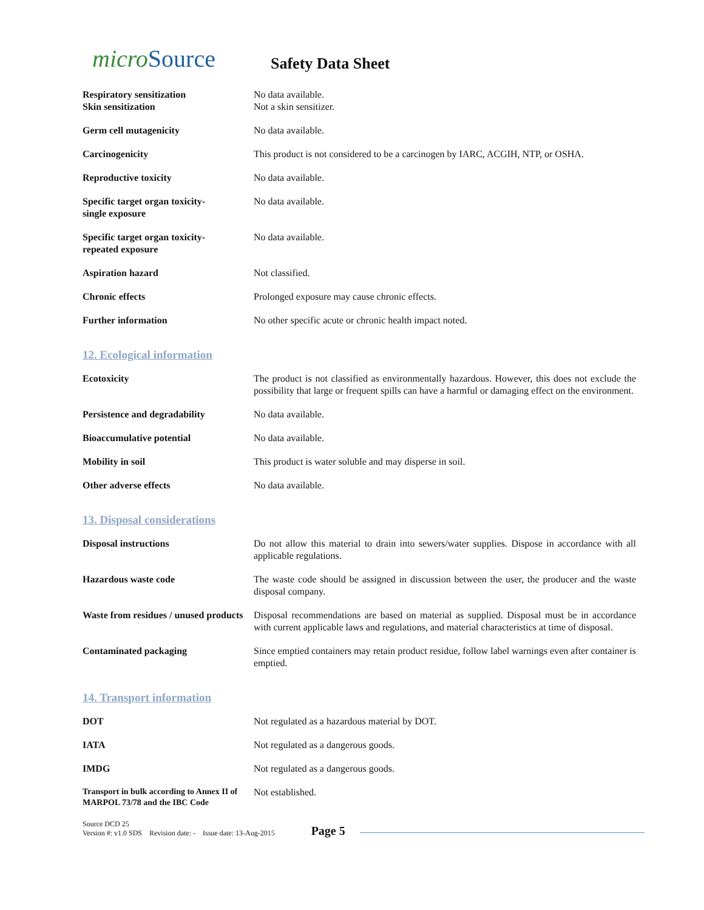micro Source
Safety Data Sheet
Respiratory sensitization
Skin sensitization
No data available.
Not a skin sensitizer.
Germ cell mutagenicity No data available.
Carcinogenicity This product is not considered to be a carcinogen by IARC, ACGIH, NTP, or OSHA.
Reproductive toxicity No data available.
Specific target organ toxicity-
single exposure
No data available.
Specific target organ toxicity-
repeated exposure
No data available.
Aspiration hazard Not classified.
Chronic effects Prolonged exposure may cause chronic effects.
Further information No other specific acute or chronic health impact noted.
12. Ecological information
Ecotoxicity The product is not classified as environmentally hazardous. However, this does not exclude the possibility that large or frequent spills can have a harmful or damaging effect on the environment.
Persistence and degradability No data available.
Bioaccumulative potential No data available.
Mobility in soil This product is water soluble and may disperse in soil.
Other adverse effects No data available.
13. Disposal considerations
Disposal instructions Do not allow this material to drain into sewers/water supplies. Dispose in accordance with all applicable regulations.
Hazardous waste code The waste code should be assigned in discussion between the user, the producer and the waste disposal company.
Waste from residues / unused products
Disposal recommendations are based on material as supplied. Disposal must be in accordance with current applicable laws and regulations, and material characteristics at time of disposal.
Contaminated packaging Since emptied containers may retain product residue, follow label warnings even after container is emptied.
14. Transport information
DOT Not regulated as a hazardous material by DOT.
IATA Not regulated as a dangerous goods.
IMDG Not regulated as a dangerous goods.
Transport in bulk according to Annex II of MARPOL 73/78 and the IBC Code
Not established.
Source DCD 25
Version #: v1.0 SDS Revision date: - Issue date: 13-Aug-2015
Page 5